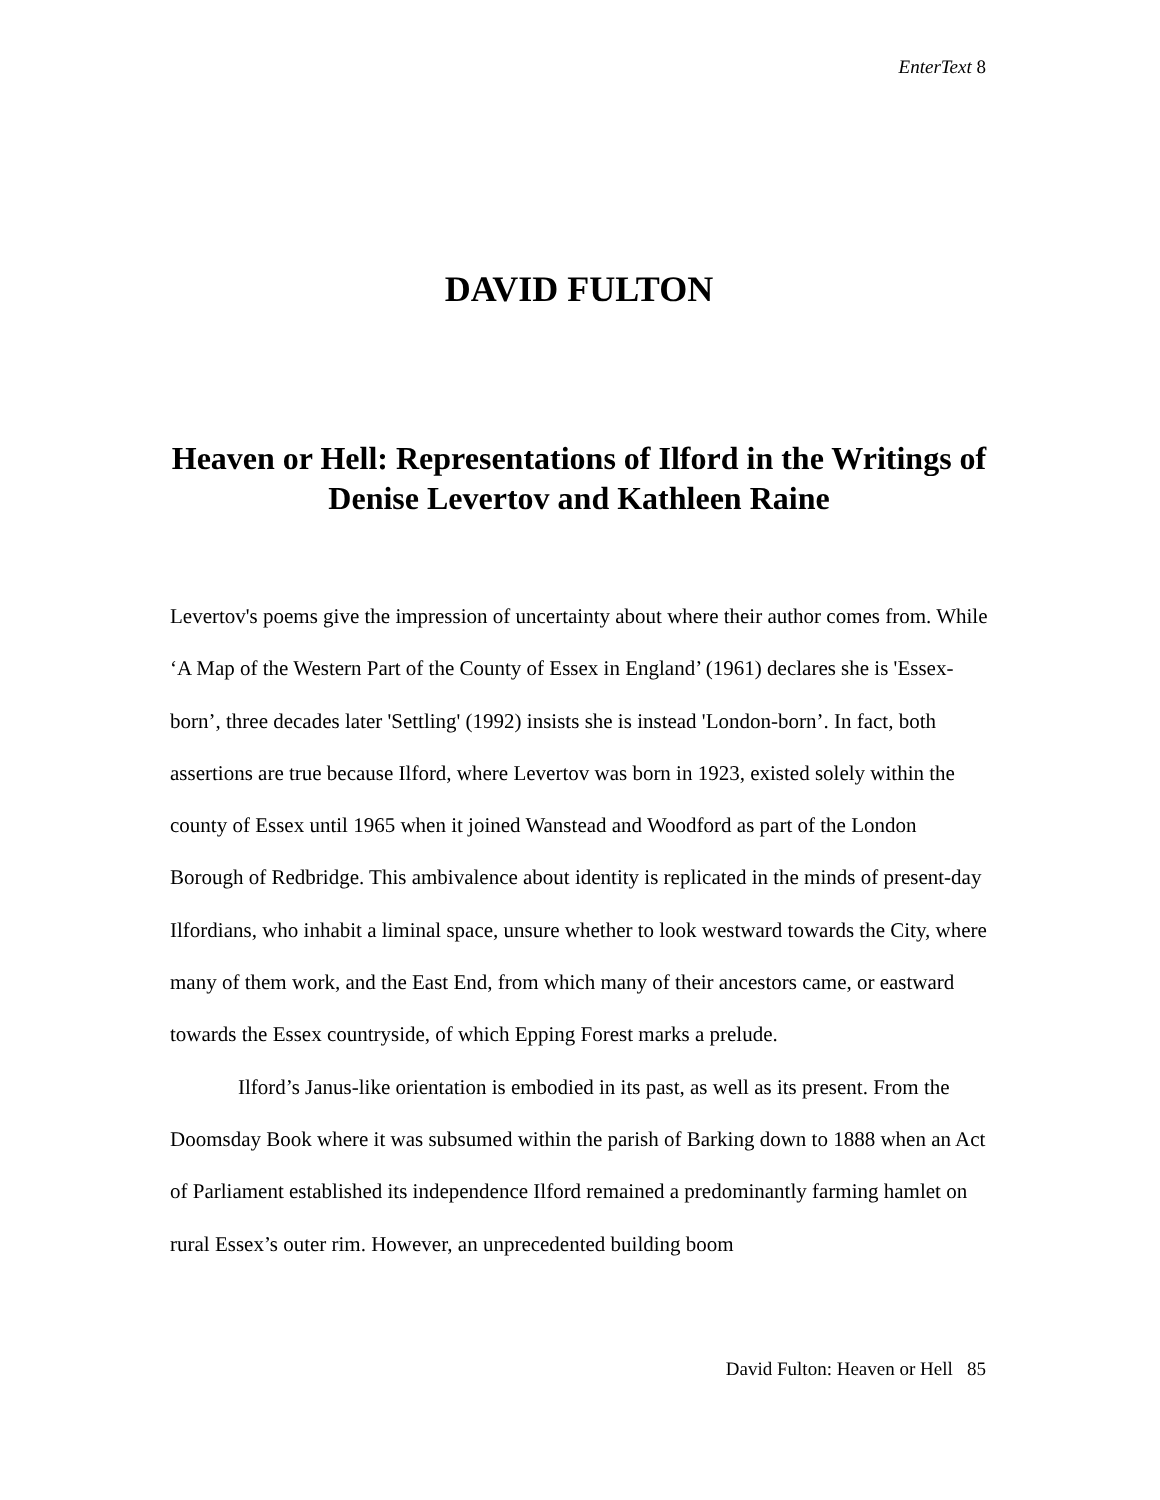EnterText 8
DAVID FULTON
Heaven or Hell: Representations of Ilford in the Writings of Denise Levertov and Kathleen Raine
Levertov's poems give the impression of uncertainty about where their author comes from. While ‘A Map of the Western Part of the County of Essex in England’ (1961) declares she is 'Essex-born’, three decades later 'Settling' (1992) insists she is instead 'London-born’. In fact, both assertions are true because Ilford, where Levertov was born in 1923, existed solely within the county of Essex until 1965 when it joined Wanstead and Woodford as part of the London Borough of Redbridge. This ambivalence about identity is replicated in the minds of present-day Ilfordians, who inhabit a liminal space, unsure whether to look westward towards the City, where many of them work, and the East End, from which many of their ancestors came, or eastward towards the Essex countryside, of which Epping Forest marks a prelude.
Ilford’s Janus-like orientation is embodied in its past, as well as its present. From the Doomsday Book where it was subsumed within the parish of Barking down to 1888 when an Act of Parliament established its independence Ilford remained a predominantly farming hamlet on rural Essex’s outer rim. However, an unprecedented building boom
David Fulton: Heaven or Hell 85